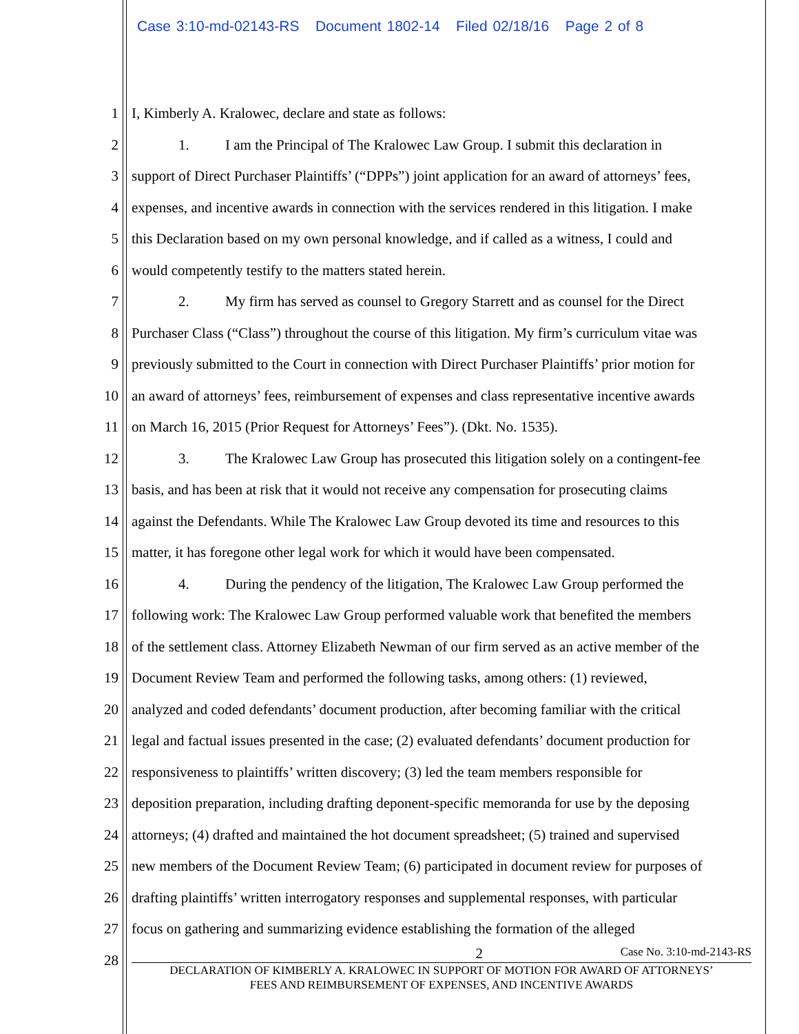Case 3:10-md-02143-RS Document 1802-14 Filed 02/18/16 Page 2 of 8
1 I, Kimberly A. Kralowec, declare and state as follows:
2 1. I am the Principal of The Kralowec Law Group. I submit this declaration in
3 support of Direct Purchaser Plaintiffs’ (“DPPs”) joint application for an award of attorneys’ fees,
4 expenses, and incentive awards in connection with the services rendered in this litigation. I make
5 this Declaration based on my own personal knowledge, and if called as a witness, I could and
6 would competently testify to the matters stated herein.
7 2. My firm has served as counsel to Gregory Starrett and as counsel for the Direct
8 Purchaser Class (“Class”) throughout the course of this litigation. My firm’s curriculum vitae was
9 previously submitted to the Court in connection with Direct Purchaser Plaintiffs’ prior motion for
10 an award of attorneys’ fees, reimbursement of expenses and class representative incentive awards
11 on March 16, 2015 (Prior Request for Attorneys’ Fees”). (Dkt. No. 1535).
12 3. The Kralowec Law Group has prosecuted this litigation solely on a contingent-fee
13 basis, and has been at risk that it would not receive any compensation for prosecuting claims
14 against the Defendants. While The Kralowec Law Group devoted its time and resources to this
15 matter, it has foregone other legal work for which it would have been compensated.
16 4. During the pendency of the litigation, The Kralowec Law Group performed the
17 following work: The Kralowec Law Group performed valuable work that benefited the members
18 of the settlement class. Attorney Elizabeth Newman of our firm served as an active member of the
19 Document Review Team and performed the following tasks, among others: (1) reviewed,
20 analyzed and coded defendants’ document production, after becoming familiar with the critical
21 legal and factual issues presented in the case; (2) evaluated defendants’ document production for
22 responsiveness to plaintiffs’ written discovery; (3) led the team members responsible for
23 deposition preparation, including drafting deponent-specific memoranda for use by the deposing
24 attorneys; (4) drafted and maintained the hot document spreadsheet; (5) trained and supervised
25 new members of the Document Review Team; (6) participated in document review for purposes of
26 drafting plaintiffs’ written interrogatory responses and supplemental responses, with particular
27 focus on gathering and summarizing evidence establishing the formation of the alleged
28
2 Case No. 3:10-md-2143-RS
DECLARATION OF KIMBERLY A. KRALOWEC IN SUPPORT OF MOTION FOR AWARD OF ATTORNEYS’
FEES AND REIMBURSEMENT OF EXPENSES, AND INCENTIVE AWARDS